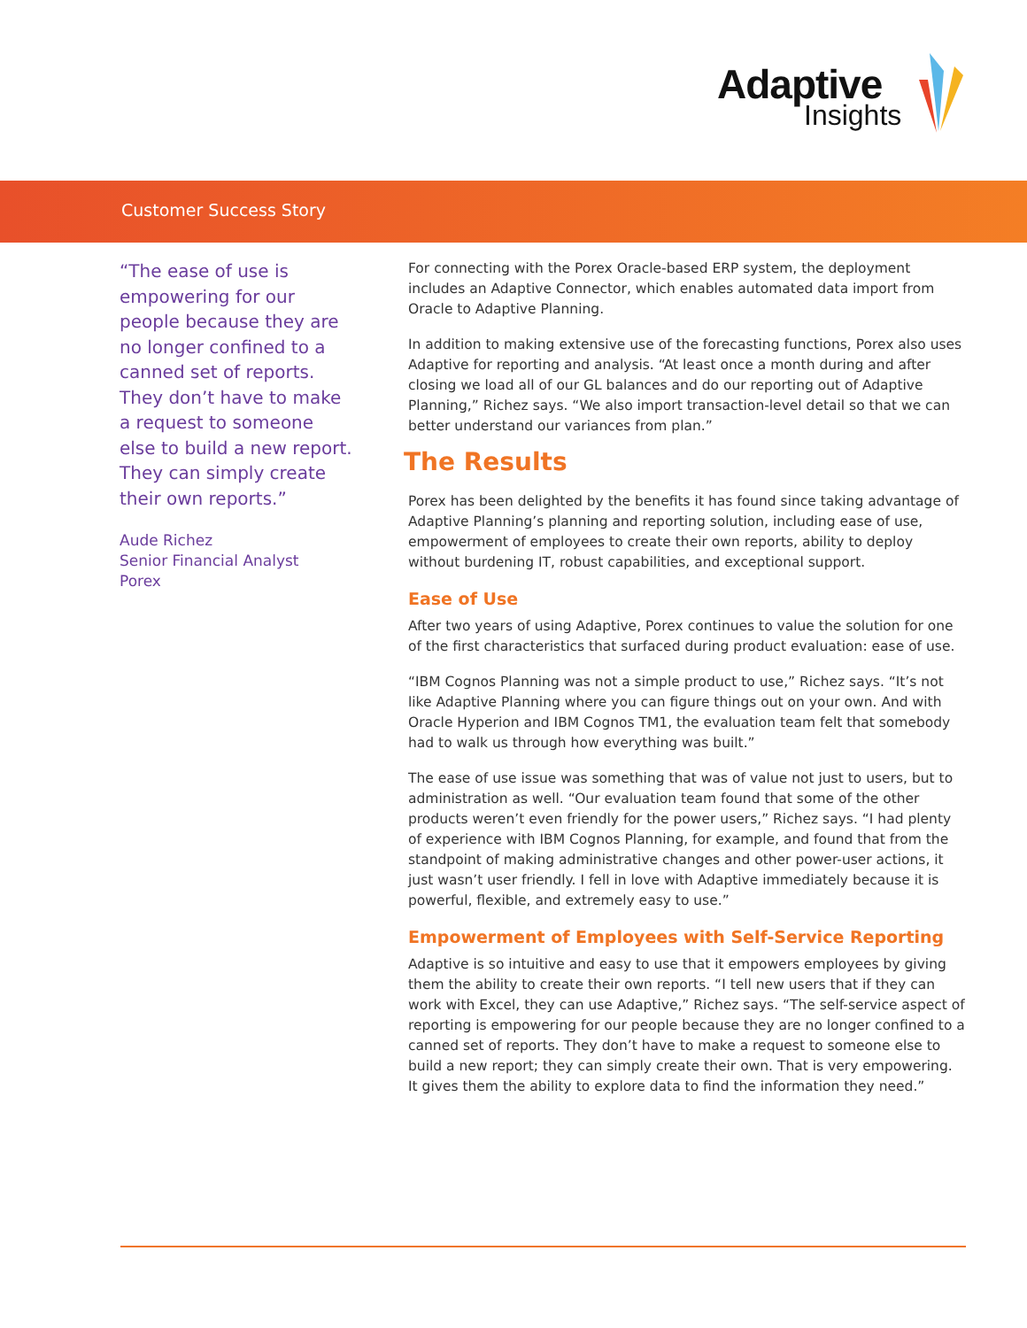Adaptive
Insights
Customer Success Story
“The ease of use is empowering for our people because they are no longer confined to a canned set of reports. They don’t have to make a request to someone else to build a new report. They can simply create their own reports.”
Aude Richez
Senior Financial Analyst
Porex
For connecting with the Porex Oracle-based ERP system, the deployment includes an Adaptive Connector, which enables automated data import from Oracle to Adaptive Planning.
In addition to making extensive use of the forecasting functions, Porex also uses Adaptive for reporting and analysis. “At least once a month during and after closing we load all of our GL balances and do our reporting out of Adaptive Planning,” Richez says. “We also import transaction-level detail so that we can better understand our variances from plan.”
The Results
Porex has been delighted by the benefits it has found since taking advantage of Adaptive Planning’s planning and reporting solution, including ease of use, empowerment of employees to create their own reports, ability to deploy without burdening IT, robust capabilities, and exceptional support.
Ease of Use
After two years of using Adaptive, Porex continues to value the solution for one of the first characteristics that surfaced during product evaluation: ease of use.
“IBM Cognos Planning was not a simple product to use,” Richez says. “It’s not like Adaptive Planning where you can figure things out on your own. And with Oracle Hyperion and IBM Cognos TM1, the evaluation team felt that somebody had to walk us through how everything was built.”
The ease of use issue was something that was of value not just to users, but to administration as well. “Our evaluation team found that some of the other products weren’t even friendly for the power users,” Richez says. “I had plenty of experience with IBM Cognos Planning, for example, and found that from the standpoint of making administrative changes and other power-user actions, it just wasn’t user friendly. I fell in love with Adaptive immediately because it is powerful, flexible, and extremely easy to use.”
Empowerment of Employees with Self-Service Reporting
Adaptive is so intuitive and easy to use that it empowers employees by giving them the ability to create their own reports. “I tell new users that if they can work with Excel, they can use Adaptive,” Richez says. “The self-service aspect of reporting is empowering for our people because they are no longer confined to a canned set of reports. They don’t have to make a request to someone else to build a new report; they can simply create their own. That is very empowering. It gives them the ability to explore data to find the information they need.”